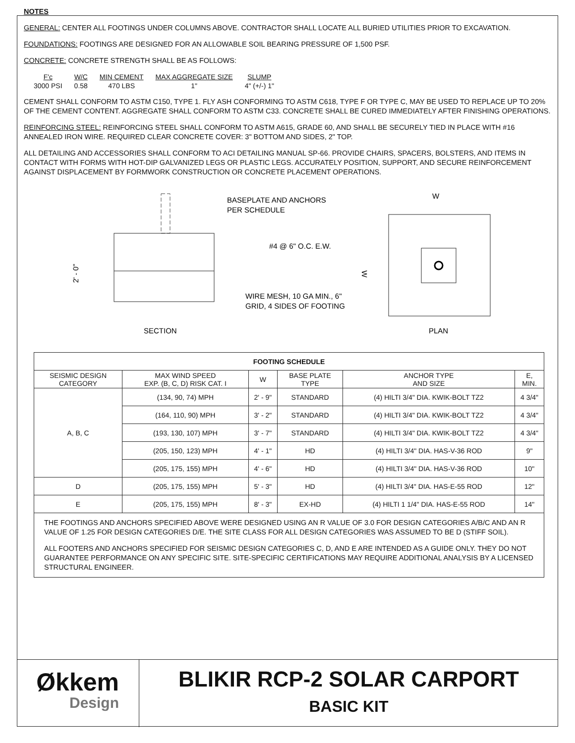NOTES
GENERAL: CENTER ALL FOOTINGS UNDER COLUMNS ABOVE. CONTRACTOR SHALL LOCATE ALL BURIED UTILITIES PRIOR TO EXCAVATION.
FOUNDATIONS: FOOTINGS ARE DESIGNED FOR AN ALLOWABLE SOIL BEARING PRESSURE OF 1,500 PSF.
CONCRETE: CONCRETE STRENGTH SHALL BE AS FOLLOWS:
| F'c | W/C | MIN CEMENT | MAX AGGREGATE SIZE | SLUMP |
| 3000 PSI | 0.58 | 470 LBS | 1" | 4" (+/-) 1" |
CEMENT SHALL CONFORM TO ASTM C150, TYPE 1. FLY ASH CONFORMING TO ASTM C618, TYPE F OR TYPE C, MAY BE USED TO REPLACE UP TO 20% OF THE CEMENT CONTENT. AGGREGATE SHALL CONFORM TO ASTM C33. CONCRETE SHALL BE CURED IMMEDIATELY AFTER FINISHING OPERATIONS.
REINFORCING STEEL: REINFORCING STEEL SHALL CONFORM TO ASTM A615, GRADE 60, AND SHALL BE SECURELY TIED IN PLACE WITH #16 ANNEALED IRON WIRE. REQUIRED CLEAR CONCRETE COVER: 3" BOTTOM AND SIDES, 2" TOP.
ALL DETAILING AND ACCESSORIES SHALL CONFORM TO ACI DETAILING MANUAL SP-66. PROVIDE CHAIRS, SPACERS, BOLSTERS, AND ITEMS IN CONTACT WITH FORMS WITH HOT-DIP GALVANIZED LEGS OR PLASTIC LEGS. ACCURATELY POSITION, SUPPORT, AND SECURE REINFORCEMENT AGAINST DISPLACEMENT BY FORMWORK CONSTRUCTION OR CONCRETE PLACEMENT OPERATIONS.
BASEPLATE AND ANCHORS
PER SCHEDULE
#4 @ 6" O.C. E.W.
WIRE MESH, 10 GA MIN., 6"
GRID, 4 SIDES OF FOOTING
SECTION
2' - 0"
W
W
PLAN
| FOOTING SCHEDULE | | | | | |
| --- | --- | --- | --- | --- | --- |
| SEISMIC DESIGN CATEGORY | MAX WIND SPEED EXP. (B, C, D) RISK CAT. I | W | BASE PLATE TYPE | ANCHOR TYPE AND SIZE | E, MIN. |
| A, B, C | (134, 90, 74) MPH | 2' - 9" | STANDARD | (4) HILTI 3/4" DIA. KWIK-BOLT TZ2 | 4 3/4" |
| | (164, 110, 90) MPH | 3' - 2" | STANDARD | (4) HILTI 3/4" DIA. KWIK-BOLT TZ2 | 4 3/4" |
| | (193, 130, 107) MPH | 3' - 7" | STANDARD | (4) HILTI 3/4" DIA. KWIK-BOLT TZ2 | 4 3/4" |
| | (205, 150, 123) MPH | 4' - 1" | HD | (4) HILTI 3/4" DIA. HAS-V-36 ROD | 9" |
| | (205, 175, 155) MPH | 4' - 6" | HD | (4) HILTI 3/4" DIA. HAS-V-36 ROD | 10" |
| D | (205, 175, 155) MPH | 5' - 3" | HD | (4) HILTI 3/4" DIA. HAS-E-55 ROD | 12" |
| E | (205, 175, 155) MPH | 8' - 3" | EX-HD | (4) HILTI 1 1/4" DIA. HAS-E-55 ROD | 14" |
THE FOOTINGS AND ANCHORS SPECIFIED ABOVE WERE DESIGNED USING AN R VALUE OF 3.0 FOR DESIGN CATEGORIES A/B/C AND AN R VALUE OF 1.25 FOR DESIGN CATEGORIES D/E. THE SITE CLASS FOR ALL DESIGN CATEGORIES WAS ASSUMED TO BE D (STIFF SOIL).
ALL FOOTERS AND ANCHORS SPECIFIED FOR SEISMIC DESIGN CATEGORIES C, D, AND E ARE INTENDED AS A GUIDE ONLY. THEY DO NOT GUARANTEE PERFORMANCE ON ANY SPECIFIC SITE. SITE-SPECIFIC CERTIFICATIONS MAY REQUIRE ADDITIONAL ANALYSIS BY A LICENSED STRUCTURAL ENGINEER.
Økkem
Design
BLIKIR RCP-2 SOLAR CARPORT
BASIC KIT